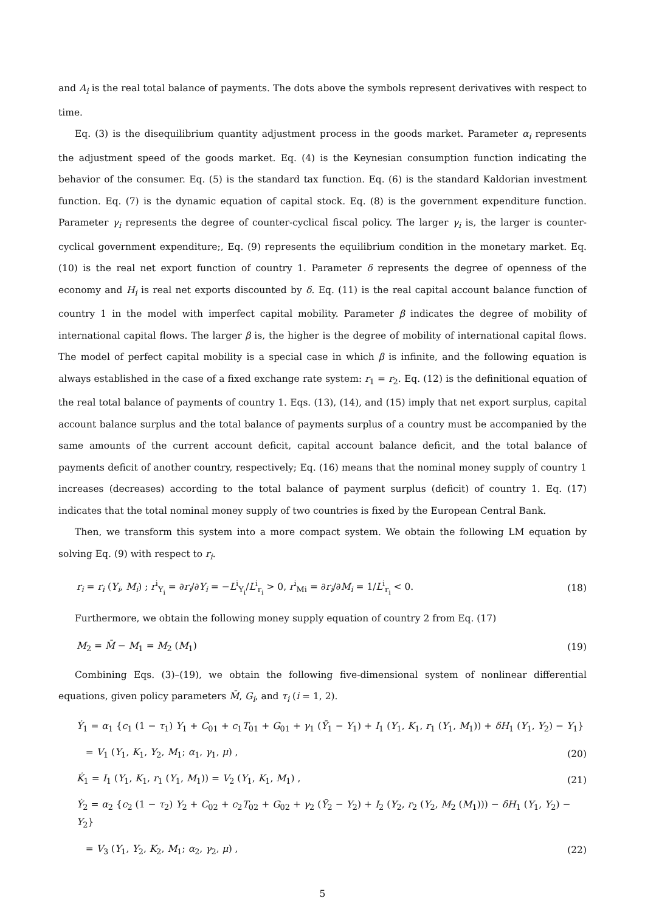and A<sub>i</sub> is the real total balance of payments. The dots above the symbols represent derivatives with respect to time.
Eq. (3) is the disequilibrium quantity adjustment process in the goods market. Parameter α<sub>i</sub> represents the adjustment speed of the goods market. Eq. (4) is the Keynesian consumption function indicating the behavior of the consumer. Eq. (5) is the standard tax function. Eq. (6) is the standard Kaldorian investment function. Eq. (7) is the dynamic equation of capital stock. Eq. (8) is the government expenditure function. Parameter γ<sub>i</sub> represents the degree of counter-cyclical fiscal policy. The larger γ<sub>i</sub> is, the larger is counter-cyclical government expenditure;, Eq. (9) represents the equilibrium condition in the monetary market. Eq. (10) is the real net export function of country 1. Parameter δ represents the degree of openness of the economy and H<sub>i</sub> is real net exports discounted by δ. Eq. (11) is the real capital account balance function of country 1 in the model with imperfect capital mobility. Parameter β indicates the degree of mobility of international capital flows. The larger β is, the higher is the degree of mobility of international capital flows. The model of perfect capital mobility is a special case in which β is infinite, and the following equation is always established in the case of a fixed exchange rate system: r<sub>1</sub> = r<sub>2</sub>. Eq. (12) is the definitional equation of the real total balance of payments of country 1. Eqs. (13), (14), and (15) imply that net export surplus, capital account balance surplus and the total balance of payments surplus of a country must be accompanied by the same amounts of the current account deficit, capital account balance deficit, and the total balance of payments deficit of another country, respectively; Eq. (16) means that the nominal money supply of country 1 increases (decreases) according to the total balance of payment surplus (deficit) of country 1. Eq. (17) indicates that the total nominal money supply of two countries is fixed by the European Central Bank.
Then, we transform this system into a more compact system. We obtain the following LM equation by solving Eq. (9) with respect to r<sub>i</sub>.
r<sub>i</sub> = r<sub>i</sub> (Y<sub>i</sub>, M<sub>i</sub>) ; r<sup>i</sup><sub>Y<sub>i</sub></sub> = ∂r<sub>i</sub>/∂Y<sub>i</sub> = −L<sup>i</sup><sub>Y<sub>i</sub></sub>/L<sup>i</sup><sub>r<sub>i</sub></sub> > 0, r<sup>i</sup><sub>Mi</sub> = ∂r<sub>i</sub>/∂M<sub>i</sub> = 1/L<sup>i</sup><sub>r<sub>i</sub></sub> < 0. (18)
Furthermore, we obtain the following money supply equation of country 2 from Eq. (17)
M<sub>2</sub> = M̄ − M<sub>1</sub> = M<sub>2</sub> (M<sub>1</sub>) (19)
Combining Eqs. (3)–(19), we obtain the following five-dimensional system of nonlinear differential equations, given policy parameters M̄, G<sub>i</sub>, and τ<sub>i</sub> (i = 1, 2).
Ẏ<sub>1</sub> = α<sub>1</sub> {c<sub>1</sub> (1 − τ<sub>1</sub>) Y<sub>1</sub> + C<sub>01</sub> + c<sub>1</sub>T<sub>01</sub> + G<sub>01</sub> + γ<sub>1</sub> (Ȳ<sub>1</sub> − Y<sub>1</sub>) + I<sub>1</sub> (Y<sub>1</sub>, K<sub>1</sub>, r<sub>1</sub> (Y<sub>1</sub>, M<sub>1</sub>)) + δH<sub>1</sub> (Y<sub>1</sub>, Y<sub>2</sub>) − Y<sub>1</sub>}
= V<sub>1</sub> (Y<sub>1</sub>, K<sub>1</sub>, Y<sub>2</sub>, M<sub>1</sub>; α<sub>1</sub>, γ<sub>1</sub>, μ) , (20)
K̇<sub>1</sub> = I<sub>1</sub> (Y<sub>1</sub>, K<sub>1</sub>, r<sub>1</sub> (Y<sub>1</sub>, M<sub>1</sub>)) = V<sub>2</sub> (Y<sub>1</sub>, K<sub>1</sub>, M<sub>1</sub>) , (21)
Ẏ<sub>2</sub> = α<sub>2</sub> {c<sub>2</sub> (1 − τ<sub>2</sub>) Y<sub>2</sub> + C<sub>02</sub> + c<sub>2</sub>T<sub>02</sub> + G<sub>02</sub> + γ<sub>2</sub> (Ȳ<sub>2</sub> − Y<sub>2</sub>) + I<sub>2</sub> (Y<sub>2</sub>, r<sub>2</sub> (Y<sub>2</sub>, M<sub>2</sub> (M<sub>1</sub>))) − δH<sub>1</sub> (Y<sub>1</sub>, Y<sub>2</sub>) − Y<sub>2</sub>}
= V<sub>3</sub> (Y<sub>1</sub>, Y<sub>2</sub>, K<sub>2</sub>, M<sub>1</sub>; α<sub>2</sub>, γ<sub>2</sub>, μ) , (22)
5